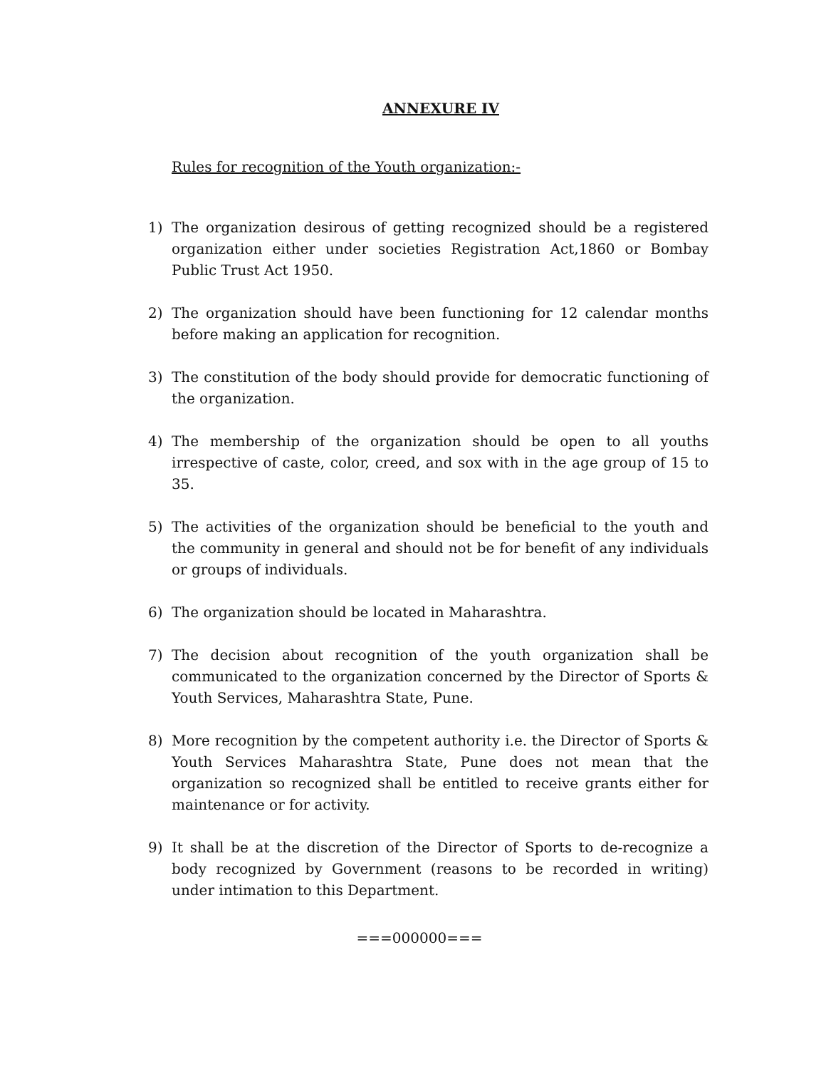ANNEXURE IV
Rules for recognition of the Youth organization:-
1) The organization desirous of getting recognized should be a registered organization either under societies Registration Act,1860 or Bombay Public Trust Act 1950.
2) The organization should have been functioning for 12 calendar months before making an application for recognition.
3) The constitution of the body should provide for democratic functioning of the organization.
4) The membership of the organization should be open to all youths irrespective of caste, color, creed, and sox with in the age group of 15 to 35.
5) The activities of the organization should be beneficial to the youth and the community in general and should not be for benefit of any individuals or groups of individuals.
6) The organization should be located in Maharashtra.
7) The decision about recognition of the youth organization shall be communicated to the organization concerned by the Director of Sports & Youth Services, Maharashtra State, Pune.
8) More recognition by the competent authority i.e. the Director of Sports & Youth Services Maharashtra State, Pune does not mean that the organization so recognized shall be entitled to receive grants either for maintenance or for activity.
9) It shall be at the discretion of the Director of Sports to de-recognize a body recognized by Government (reasons to be recorded in writing) under intimation to this Department.
===000000===